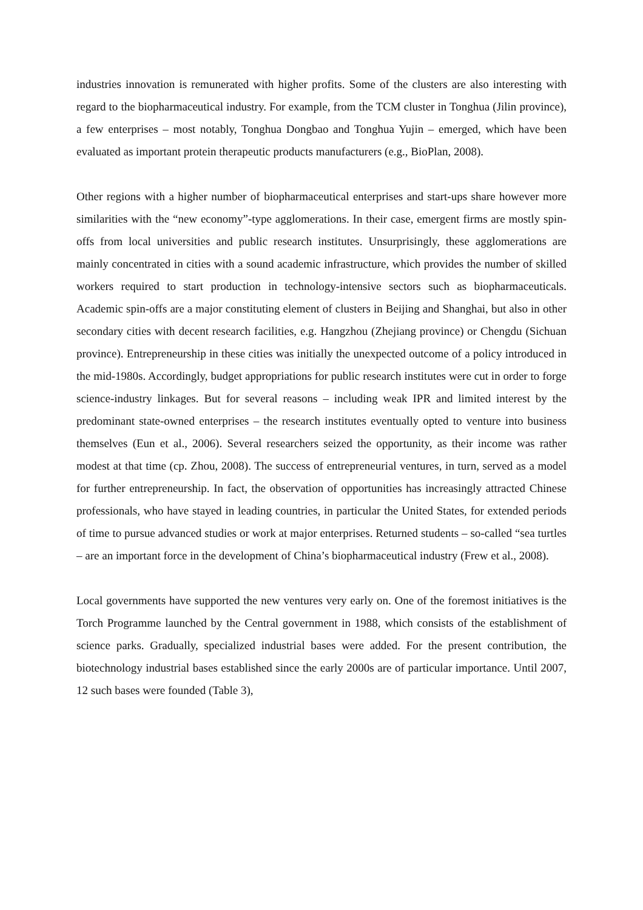industries innovation is remunerated with higher profits. Some of the clusters are also interesting with regard to the biopharmaceutical industry. For example, from the TCM cluster in Tonghua (Jilin province), a few enterprises – most notably, Tonghua Dongbao and Tonghua Yujin – emerged, which have been evaluated as important protein therapeutic products manufacturers (e.g., BioPlan, 2008).
Other regions with a higher number of biopharmaceutical enterprises and start-ups share however more similarities with the “new economy”-type agglomerations. In their case, emergent firms are mostly spin-offs from local universities and public research institutes. Unsurprisingly, these agglomerations are mainly concentrated in cities with a sound academic infrastructure, which provides the number of skilled workers required to start production in technology-intensive sectors such as biopharmaceuticals. Academic spin-offs are a major constituting element of clusters in Beijing and Shanghai, but also in other secondary cities with decent research facilities, e.g. Hangzhou (Zhejiang province) or Chengdu (Sichuan province). Entrepreneurship in these cities was initially the unexpected outcome of a policy introduced in the mid-1980s. Accordingly, budget appropriations for public research institutes were cut in order to forge science-industry linkages. But for several reasons – including weak IPR and limited interest by the predominant state-owned enterprises – the research institutes eventually opted to venture into business themselves (Eun et al., 2006). Several researchers seized the opportunity, as their income was rather modest at that time (cp. Zhou, 2008). The success of entrepreneurial ventures, in turn, served as a model for further entrepreneurship. In fact, the observation of opportunities has increasingly attracted Chinese professionals, who have stayed in leading countries, in particular the United States, for extended periods of time to pursue advanced studies or work at major enterprises. Returned students – so-called “sea turtles – are an important force in the development of China’s biopharmaceutical industry (Frew et al., 2008).
Local governments have supported the new ventures very early on. One of the foremost initiatives is the Torch Programme launched by the Central government in 1988, which consists of the establishment of science parks. Gradually, specialized industrial bases were added. For the present contribution, the biotechnology industrial bases established since the early 2000s are of particular importance. Until 2007, 12 such bases were founded (Table 3),